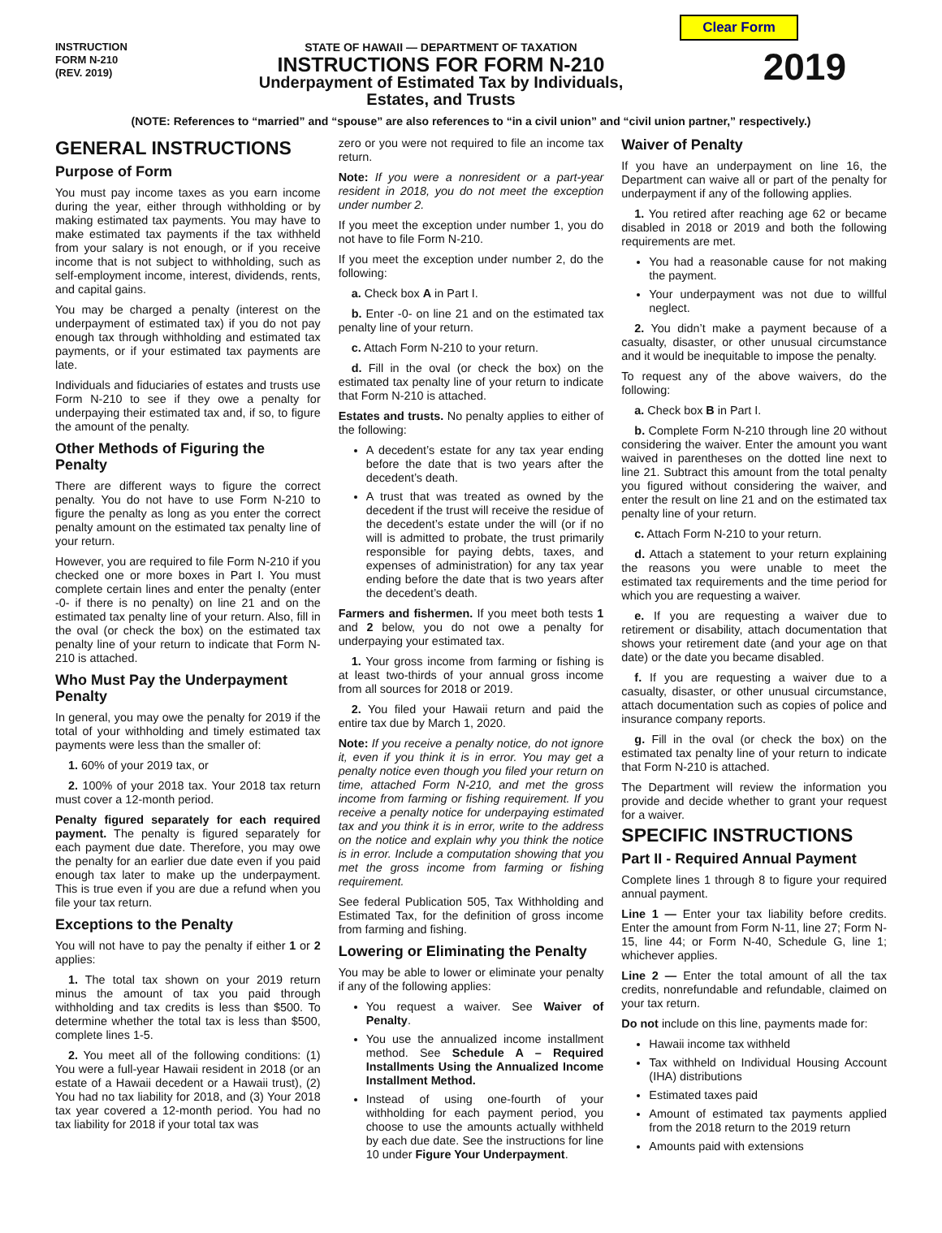Clear Form
INSTRUCTION
FORM N-210
(REV. 2019)
STATE OF HAWAII — DEPARTMENT OF TAXATION
INSTRUCTIONS FOR FORM N-210
Underpayment of Estimated Tax by Individuals,
Estates, and Trusts
2019
(NOTE: References to “married” and “spouse” are also references to “in a civil union” and “civil union partner,” respectively.)
GENERAL INSTRUCTIONS
Purpose of Form
You must pay income taxes as you earn income during the year, either through withholding or by making estimated tax payments. You may have to make estimated tax payments if the tax withheld from your salary is not enough, or if you receive income that is not subject to withholding, such as self-employment income, interest, dividends, rents, and capital gains.
You may be charged a penalty (interest on the underpayment of estimated tax) if you do not pay enough tax through withholding and estimated tax payments, or if your estimated tax payments are late.
Individuals and fiduciaries of estates and trusts use Form N-210 to see if they owe a penalty for underpaying their estimated tax and, if so, to figure the amount of the penalty.
Other Methods of Figuring the Penalty
There are different ways to figure the correct penalty. You do not have to use Form N-210 to figure the penalty as long as you enter the correct penalty amount on the estimated tax penalty line of your return.
However, you are required to file Form N-210 if you checked one or more boxes in Part I. You must complete certain lines and enter the penalty (enter -0- if there is no penalty) on line 21 and on the estimated tax penalty line of your return. Also, fill in the oval (or check the box) on the estimated tax penalty line of your return to indicate that Form N-210 is attached.
Who Must Pay the Underpayment Penalty
In general, you may owe the penalty for 2019 if the total of your withholding and timely estimated tax payments were less than the smaller of:
1. 60% of your 2019 tax, or
2. 100% of your 2018 tax. Your 2018 tax return must cover a 12-month period.
Penalty figured separately for each required payment. The penalty is figured separately for each payment due date. Therefore, you may owe the penalty for an earlier due date even if you paid enough tax later to make up the underpayment. This is true even if you are due a refund when you file your tax return.
Exceptions to the Penalty
You will not have to pay the penalty if either 1 or 2 applies:
1. The total tax shown on your 2019 return minus the amount of tax you paid through withholding and tax credits is less than $500. To determine whether the total tax is less than $500, complete lines 1-5.
2. You meet all of the following conditions: (1) You were a full-year Hawaii resident in 2018 (or an estate of a Hawaii decedent or a Hawaii trust), (2) You had no tax liability for 2018, and (3) Your 2018 tax year covered a 12-month period. You had no tax liability for 2018 if your total tax was
zero or you were not required to file an income tax return.
Note: If you were a nonresident or a part-year resident in 2018, you do not meet the exception under number 2.
If you meet the exception under number 1, you do not have to file Form N-210.
If you meet the exception under number 2, do the following:
a. Check box A in Part I.
b. Enter -0- on line 21 and on the estimated tax penalty line of your return.
c. Attach Form N-210 to your return.
d. Fill in the oval (or check the box) on the estimated tax penalty line of your return to indicate that Form N-210 is attached.
Estates and trusts. No penalty applies to either of the following:
A decedent’s estate for any tax year ending before the date that is two years after the decedent’s death.
A trust that was treated as owned by the decedent if the trust will receive the residue of the decedent’s estate under the will (or if no will is admitted to probate, the trust primarily responsible for paying debts, taxes, and expenses of administration) for any tax year ending before the date that is two years after the decedent’s death.
Farmers and fishermen. If you meet both tests 1 and 2 below, you do not owe a penalty for underpaying your estimated tax.
1. Your gross income from farming or fishing is at least two-thirds of your annual gross income from all sources for 2018 or 2019.
2. You filed your Hawaii return and paid the entire tax due by March 1, 2020.
Note: If you receive a penalty notice, do not ignore it, even if you think it is in error. You may get a penalty notice even though you filed your return on time, attached Form N-210, and met the gross income from farming or fishing requirement. If you receive a penalty notice for underpaying estimated tax and you think it is in error, write to the address on the notice and explain why you think the notice is in error. Include a computation showing that you met the gross income from farming or fishing requirement.
See federal Publication 505, Tax Withholding and Estimated Tax, for the definition of gross income from farming and fishing.
Lowering or Eliminating the Penalty
You may be able to lower or eliminate your penalty if any of the following applies:
You request a waiver. See Waiver of Penalty.
You use the annualized income installment method. See Schedule A – Required Installments Using the Annualized Income Installment Method.
Instead of using one-fourth of your withholding for each payment period, you choose to use the amounts actually withheld by each due date. See the instructions for line 10 under Figure Your Underpayment.
Waiver of Penalty
If you have an underpayment on line 16, the Department can waive all or part of the penalty for underpayment if any of the following applies.
1. You retired after reaching age 62 or became disabled in 2018 or 2019 and both the following requirements are met.
You had a reasonable cause for not making the payment.
Your underpayment was not due to willful neglect.
2. You didn’t make a payment because of a casualty, disaster, or other unusual circumstance and it would be inequitable to impose the penalty.
To request any of the above waivers, do the following:
a. Check box B in Part I.
b. Complete Form N-210 through line 20 without considering the waiver. Enter the amount you want waived in parentheses on the dotted line next to line 21. Subtract this amount from the total penalty you figured without considering the waiver, and enter the result on line 21 and on the estimated tax penalty line of your return.
c. Attach Form N-210 to your return.
d. Attach a statement to your return explaining the reasons you were unable to meet the estimated tax requirements and the time period for which you are requesting a waiver.
e. If you are requesting a waiver due to retirement or disability, attach documentation that shows your retirement date (and your age on that date) or the date you became disabled.
f. If you are requesting a waiver due to a casualty, disaster, or other unusual circumstance, attach documentation such as copies of police and insurance company reports.
g. Fill in the oval (or check the box) on the estimated tax penalty line of your return to indicate that Form N-210 is attached.
The Department will review the information you provide and decide whether to grant your request for a waiver.
SPECIFIC INSTRUCTIONS
Part II - Required Annual Payment
Complete lines 1 through 8 to figure your required annual payment.
Line 1 — Enter your tax liability before credits. Enter the amount from Form N-11, line 27; Form N-15, line 44; or Form N-40, Schedule G, line 1; whichever applies.
Line 2 — Enter the total amount of all the tax credits, nonrefundable and refundable, claimed on your tax return.
Do not include on this line, payments made for:
Hawaii income tax withheld
Tax withheld on Individual Housing Account (IHA) distributions
Estimated taxes paid
Amount of estimated tax payments applied from the 2018 return to the 2019 return
Amounts paid with extensions